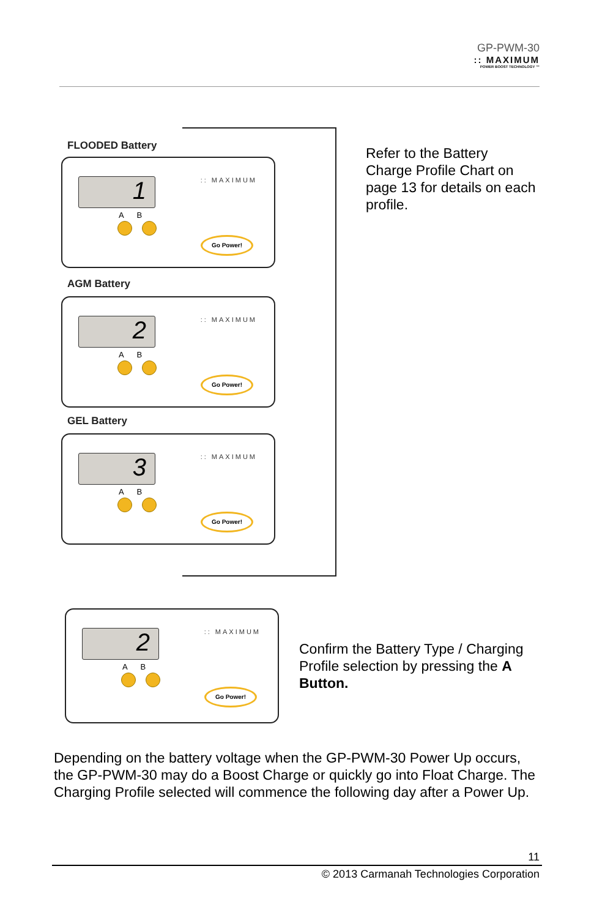GP-PWM-30:: MAXIMUM
POWER BOOST TECHNOLOGY ™
FLOODED Battery
1
A B
:: MAXIMUM
Go Power!
AGM Battery
2
A B
:: MAXIMUM
Go Power!
GEL Battery
3
A B
:: MAXIMUM
Go Power!
Refer to the Battery Charge Profile Chart on page 13 for details on each profile.
2
A B
:: MAXIMUM
Go Power!
Confirm the Battery Type / Charging Profile selection by pressing the A Button.
Depending on the battery voltage when the GP-PWM-30 Power Up occurs, the GP-PWM-30 may do a Boost Charge or quickly go into Float Charge. The Charging Profile selected will commence the following day after a Power Up.
11
© 2013 Carmanah Technologies Corporation